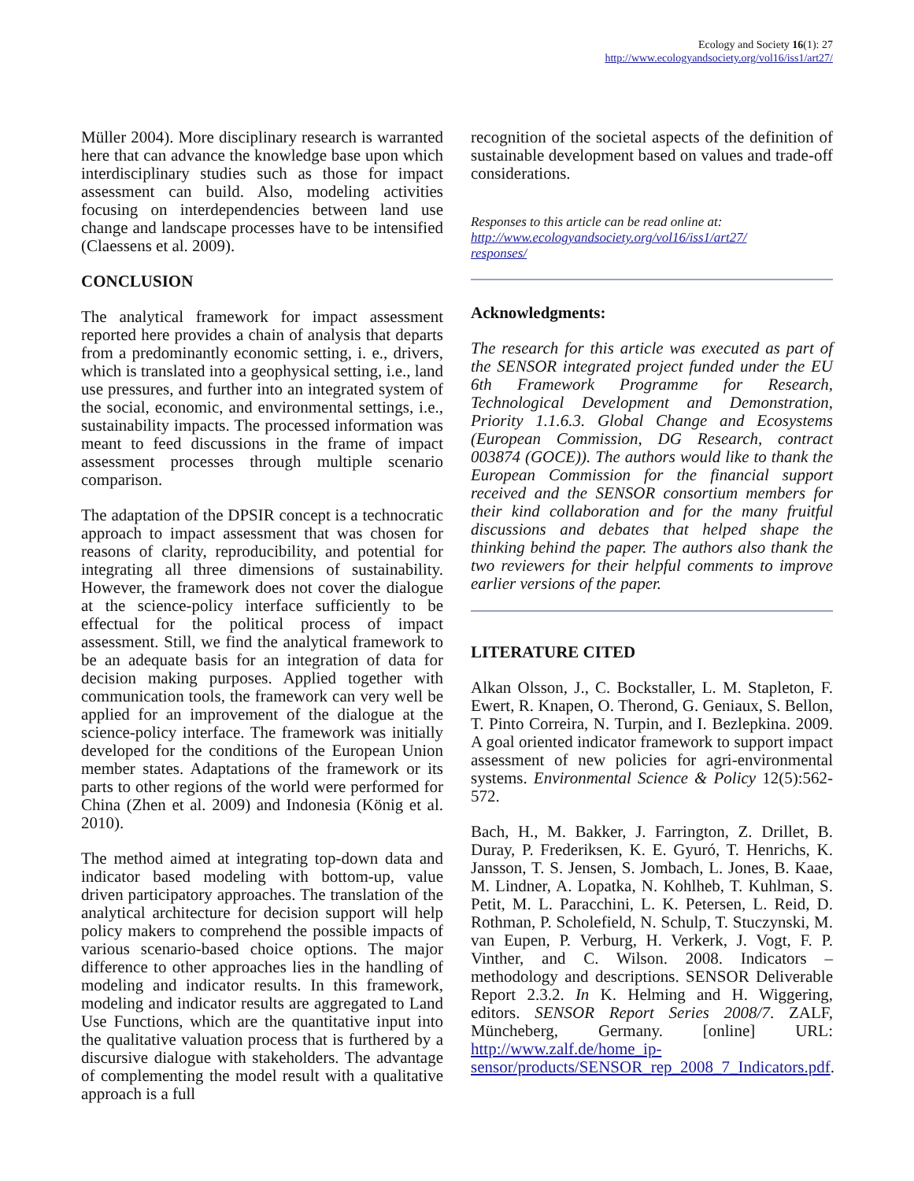Ecology and Society 16(1): 27
http://www.ecologyandsociety.org/vol16/iss1/art27/
Müller 2004). More disciplinary research is warranted here that can advance the knowledge base upon which interdisciplinary studies such as those for impact assessment can build. Also, modeling activities focusing on interdependencies between land use change and landscape processes have to be intensified (Claessens et al. 2009).
CONCLUSION
The analytical framework for impact assessment reported here provides a chain of analysis that departs from a predominantly economic setting, i. e., drivers, which is translated into a geophysical setting, i.e., land use pressures, and further into an integrated system of the social, economic, and environmental settings, i.e., sustainability impacts. The processed information was meant to feed discussions in the frame of impact assessment processes through multiple scenario comparison.
The adaptation of the DPSIR concept is a technocratic approach to impact assessment that was chosen for reasons of clarity, reproducibility, and potential for integrating all three dimensions of sustainability. However, the framework does not cover the dialogue at the science-policy interface sufficiently to be effectual for the political process of impact assessment. Still, we find the analytical framework to be an adequate basis for an integration of data for decision making purposes. Applied together with communication tools, the framework can very well be applied for an improvement of the dialogue at the science-policy interface. The framework was initially developed for the conditions of the European Union member states. Adaptations of the framework or its parts to other regions of the world were performed for China (Zhen et al. 2009) and Indonesia (König et al. 2010).
The method aimed at integrating top-down data and indicator based modeling with bottom-up, value driven participatory approaches. The translation of the analytical architecture for decision support will help policy makers to comprehend the possible impacts of various scenario-based choice options. The major difference to other approaches lies in the handling of modeling and indicator results. In this framework, modeling and indicator results are aggregated to Land Use Functions, which are the quantitative input into the qualitative valuation process that is furthered by a discursive dialogue with stakeholders. The advantage of complementing the model result with a qualitative approach is a full
recognition of the societal aspects of the definition of sustainable development based on values and trade-off considerations.
Responses to this article can be read online at:
http://www.ecologyandsociety.org/vol16/iss1/art27/
responses/
Acknowledgments:
The research for this article was executed as part of the SENSOR integrated project funded under the EU 6th Framework Programme for Research, Technological Development and Demonstration, Priority 1.1.6.3. Global Change and Ecosystems (European Commission, DG Research, contract 003874 (GOCE)). The authors would like to thank the European Commission for the financial support received and the SENSOR consortium members for their kind collaboration and for the many fruitful discussions and debates that helped shape the thinking behind the paper. The authors also thank the two reviewers for their helpful comments to improve earlier versions of the paper.
LITERATURE CITED
Alkan Olsson, J., C. Bockstaller, L. M. Stapleton, F. Ewert, R. Knapen, O. Therond, G. Geniaux, S. Bellon, T. Pinto Correira, N. Turpin, and I. Bezlepkina. 2009. A goal oriented indicator framework to support impact assessment of new policies for agri-environmental systems. Environmental Science & Policy 12(5):562-572.
Bach, H., M. Bakker, J. Farrington, Z. Drillet, B. Duray, P. Frederiksen, K. E. Gyuró, T. Henrichs, K. Jansson, T. S. Jensen, S. Jombach, L. Jones, B. Kaae, M. Lindner, A. Lopatka, N. Kohlheb, T. Kuhlman, S. Petit, M. L. Paracchini, L. K. Petersen, L. Reid, D. Rothman, P. Scholefield, N. Schulp, T. Stuczynski, M. van Eupen, P. Verburg, H. Verkerk, J. Vogt, F. P. Vinther, and C. Wilson. 2008. Indicators – methodology and descriptions. SENSOR Deliverable Report 2.3.2. In K. Helming and H. Wiggering, editors. SENSOR Report Series 2008/7. ZALF, Müncheberg, Germany. [online] URL: http://www.zalf.de/home_ip-sensor/products/SENSOR_rep_2008_7_Indicators.pdf.